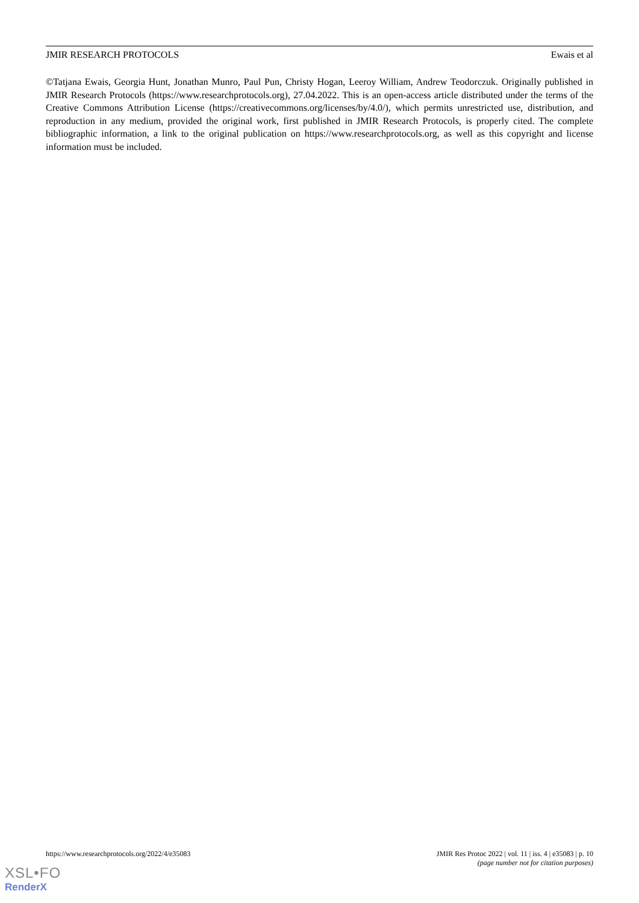JMIR RESEARCH PROTOCOLS Ewais et al
©Tatjana Ewais, Georgia Hunt, Jonathan Munro, Paul Pun, Christy Hogan, Leeroy William, Andrew Teodorczuk. Originally published in JMIR Research Protocols (https://www.researchprotocols.org), 27.04.2022. This is an open-access article distributed under the terms of the Creative Commons Attribution License (https://creativecommons.org/licenses/by/4.0/), which permits unrestricted use, distribution, and reproduction in any medium, provided the original work, first published in JMIR Research Protocols, is properly cited. The complete bibliographic information, a link to the original publication on https://www.researchprotocols.org, as well as this copyright and license information must be included.
https://www.researchprotocols.org/2022/4/e35083
JMIR Res Protoc 2022 | vol. 11 | iss. 4 | e35083 | p. 10
(page number not for citation purposes)
XSL•FO
RenderX